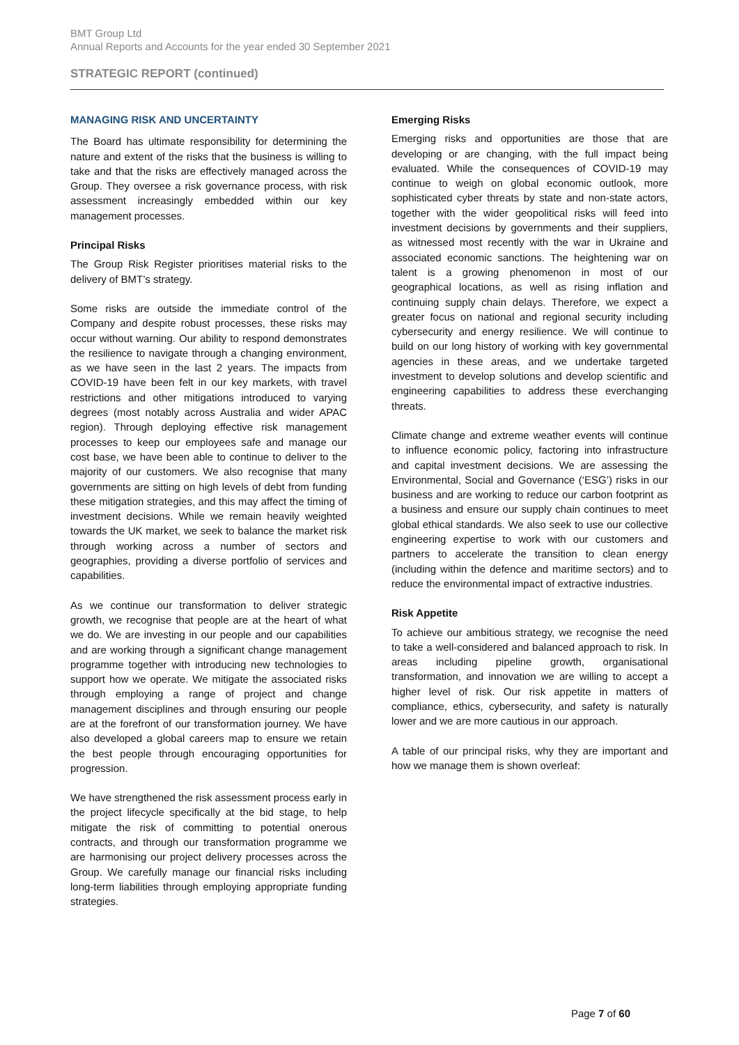BMT Group Ltd
Annual Reports and Accounts for the year ended 30 September 2021
STRATEGIC REPORT (continued)
MANAGING RISK AND UNCERTAINTY
The Board has ultimate responsibility for determining the nature and extent of the risks that the business is willing to take and that the risks are effectively managed across the Group. They oversee a risk governance process, with risk assessment increasingly embedded within our key management processes.
Principal Risks
The Group Risk Register prioritises material risks to the delivery of BMT’s strategy.
Some risks are outside the immediate control of the Company and despite robust processes, these risks may occur without warning. Our ability to respond demonstrates the resilience to navigate through a changing environment, as we have seen in the last 2 years. The impacts from COVID-19 have been felt in our key markets, with travel restrictions and other mitigations introduced to varying degrees (most notably across Australia and wider APAC region). Through deploying effective risk management processes to keep our employees safe and manage our cost base, we have been able to continue to deliver to the majority of our customers. We also recognise that many governments are sitting on high levels of debt from funding these mitigation strategies, and this may affect the timing of investment decisions. While we remain heavily weighted towards the UK market, we seek to balance the market risk through working across a number of sectors and geographies, providing a diverse portfolio of services and capabilities.
As we continue our transformation to deliver strategic growth, we recognise that people are at the heart of what we do. We are investing in our people and our capabilities and are working through a significant change management programme together with introducing new technologies to support how we operate. We mitigate the associated risks through employing a range of project and change management disciplines and through ensuring our people are at the forefront of our transformation journey. We have also developed a global careers map to ensure we retain the best people through encouraging opportunities for progression.
We have strengthened the risk assessment process early in the project lifecycle specifically at the bid stage, to help mitigate the risk of committing to potential onerous contracts, and through our transformation programme we are harmonising our project delivery processes across the Group. We carefully manage our financial risks including long-term liabilities through employing appropriate funding strategies.
Emerging Risks
Emerging risks and opportunities are those that are developing or are changing, with the full impact being evaluated. While the consequences of COVID-19 may continue to weigh on global economic outlook, more sophisticated cyber threats by state and non-state actors, together with the wider geopolitical risks will feed into investment decisions by governments and their suppliers, as witnessed most recently with the war in Ukraine and associated economic sanctions. The heightening war on talent is a growing phenomenon in most of our geographical locations, as well as rising inflation and continuing supply chain delays. Therefore, we expect a greater focus on national and regional security including cybersecurity and energy resilience. We will continue to build on our long history of working with key governmental agencies in these areas, and we undertake targeted investment to develop solutions and develop scientific and engineering capabilities to address these everchanging threats.
Climate change and extreme weather events will continue to influence economic policy, factoring into infrastructure and capital investment decisions. We are assessing the Environmental, Social and Governance (‘ESG’) risks in our business and are working to reduce our carbon footprint as a business and ensure our supply chain continues to meet global ethical standards. We also seek to use our collective engineering expertise to work with our customers and partners to accelerate the transition to clean energy (including within the defence and maritime sectors) and to reduce the environmental impact of extractive industries.
Risk Appetite
To achieve our ambitious strategy, we recognise the need to take a well-considered and balanced approach to risk. In areas including pipeline growth, organisational transformation, and innovation we are willing to accept a higher level of risk. Our risk appetite in matters of compliance, ethics, cybersecurity, and safety is naturally lower and we are more cautious in our approach.
A table of our principal risks, why they are important and how we manage them is shown overleaf:
Page 7 of 60